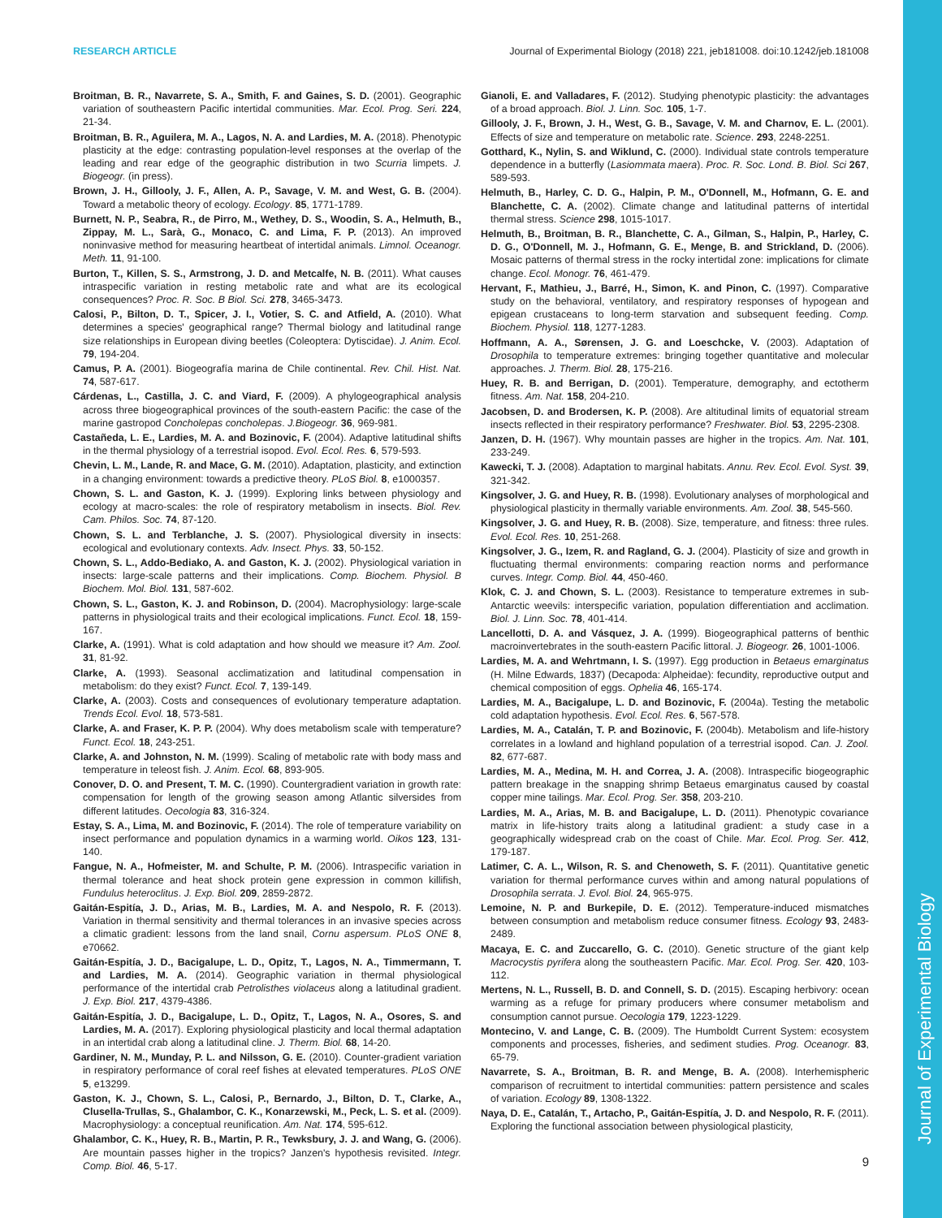Journal of Experimental Biology
RESEARCH ARTICLE Journal of Experimental Biology (2018) 221, jeb181008. doi:10.1242/jeb.181008
Broitman, B. R., Navarrete, S. A., Smith, F. and Gaines, S. D. (2001). Geographic variation of southeastern Pacific intertidal communities. Mar. Ecol. Prog. Seri. 224, 21-34.
Broitman, B. R., Aguilera, M. A., Lagos, N. A. and Lardies, M. A. (2018). Phenotypic plasticity at the edge: contrasting population-level responses at the overlap of the leading and rear edge of the geographic distribution in two Scurria limpets. J. Biogeogr. (in press).
Brown, J. H., Gillooly, J. F., Allen, A. P., Savage, V. M. and West, G. B. (2004). Toward a metabolic theory of ecology. Ecology. 85, 1771-1789.
Burnett, N. P., Seabra, R., de Pirro, M., Wethey, D. S., Woodin, S. A., Helmuth, B., Zippay, M. L., Sarà, G., Monaco, C. and Lima, F. P. (2013). An improved noninvasive method for measuring heartbeat of intertidal animals. Limnol. Oceanogr. Meth. 11, 91-100.
Burton, T., Killen, S. S., Armstrong, J. D. and Metcalfe, N. B. (2011). What causes intraspecific variation in resting metabolic rate and what are its ecological consequences? Proc. R. Soc. B Biol. Sci. 278, 3465-3473.
Calosi, P., Bilton, D. T., Spicer, J. I., Votier, S. C. and Atfield, A. (2010). What determines a species' geographical range? Thermal biology and latitudinal range size relationships in European diving beetles (Coleoptera: Dytiscidae). J. Anim. Ecol. 79, 194-204.
Camus, P. A. (2001). Biogeografía marina de Chile continental. Rev. Chil. Hist. Nat. 74, 587-617.
Cárdenas, L., Castilla, J. C. and Viard, F. (2009). A phylogeographical analysis across three biogeographical provinces of the south-eastern Pacific: the case of the marine gastropod Concholepas concholepas. J.Biogeogr. 36, 969-981.
Castañeda, L. E., Lardies, M. A. and Bozinovic, F. (2004). Adaptive latitudinal shifts in the thermal physiology of a terrestrial isopod. Evol. Ecol. Res. 6, 579-593.
Chevin, L. M., Lande, R. and Mace, G. M. (2010). Adaptation, plasticity, and extinction in a changing environment: towards a predictive theory. PLoS Biol. 8, e1000357.
Chown, S. L. and Gaston, K. J. (1999). Exploring links between physiology and ecology at macro-scales: the role of respiratory metabolism in insects. Biol. Rev. Cam. Philos. Soc. 74, 87-120.
Chown, S. L. and Terblanche, J. S. (2007). Physiological diversity in insects: ecological and evolutionary contexts. Adv. Insect. Phys. 33, 50-152.
Chown, S. L., Addo-Bediako, A. and Gaston, K. J. (2002). Physiological variation in insects: large-scale patterns and their implications. Comp. Biochem. Physiol. B Biochem. Mol. Biol. 131, 587-602.
Chown, S. L., Gaston, K. J. and Robinson, D. (2004). Macrophysiology: large-scale patterns in physiological traits and their ecological implications. Funct. Ecol. 18, 159-167.
Clarke, A. (1991). What is cold adaptation and how should we measure it? Am. Zool. 31, 81-92.
Clarke, A. (1993). Seasonal acclimatization and latitudinal compensation in metabolism: do they exist? Funct. Ecol. 7, 139-149.
Clarke, A. (2003). Costs and consequences of evolutionary temperature adaptation. Trends Ecol. Evol. 18, 573-581.
Clarke, A. and Fraser, K. P. P. (2004). Why does metabolism scale with temperature? Funct. Ecol. 18, 243-251.
Clarke, A. and Johnston, N. M. (1999). Scaling of metabolic rate with body mass and temperature in teleost fish. J. Anim. Ecol. 68, 893-905.
Conover, D. O. and Present, T. M. C. (1990). Countergradient variation in growth rate: compensation for length of the growing season among Atlantic silversides from different latitudes. Oecologia 83, 316-324.
Estay, S. A., Lima, M. and Bozinovic, F. (2014). The role of temperature variability on insect performance and population dynamics in a warming world. Oikos 123, 131-140.
Fangue, N. A., Hofmeister, M. and Schulte, P. M. (2006). Intraspecific variation in thermal tolerance and heat shock protein gene expression in common killifish, Fundulus heteroclitus. J. Exp. Biol. 209, 2859-2872.
Gaitán-Espitía, J. D., Arias, M. B., Lardies, M. A. and Nespolo, R. F. (2013). Variation in thermal sensitivity and thermal tolerances in an invasive species across a climatic gradient: lessons from the land snail, Cornu aspersum. PLoS ONE 8, e70662.
Gaitán-Espitía, J. D., Bacigalupe, L. D., Opitz, T., Lagos, N. A., Timmermann, T. and Lardies, M. A. (2014). Geographic variation in thermal physiological performance of the intertidal crab Petrolisthes violaceus along a latitudinal gradient. J. Exp. Biol. 217, 4379-4386.
Gaitán-Espitía, J. D., Bacigalupe, L. D., Opitz, T., Lagos, N. A., Osores, S. and Lardies, M. A. (2017). Exploring physiological plasticity and local thermal adaptation in an intertidal crab along a latitudinal cline. J. Therm. Biol. 68, 14-20.
Gardiner, N. M., Munday, P. L. and Nilsson, G. E. (2010). Counter-gradient variation in respiratory performance of coral reef fishes at elevated temperatures. PLoS ONE 5, e13299.
Gaston, K. J., Chown, S. L., Calosi, P., Bernardo, J., Bilton, D. T., Clarke, A., Clusella-Trullas, S., Ghalambor, C. K., Konarzewski, M., Peck, L. S. et al. (2009). Macrophysiology: a conceptual reunification. Am. Nat. 174, 595-612.
Ghalambor, C. K., Huey, R. B., Martin, P. R., Tewksbury, J. J. and Wang, G. (2006). Are mountain passes higher in the tropics? Janzen's hypothesis revisited. Integr. Comp. Biol. 46, 5-17.
Gianoli, E. and Valladares, F. (2012). Studying phenotypic plasticity: the advantages of a broad approach. Biol. J. Linn. Soc. 105, 1-7.
Gillooly, J. F., Brown, J. H., West, G. B., Savage, V. M. and Charnov, E. L. (2001). Effects of size and temperature on metabolic rate. Science. 293, 2248-2251.
Gotthard, K., Nylin, S. and Wiklund, C. (2000). Individual state controls temperature dependence in a butterfly (Lasiommata maera). Proc. R. Soc. Lond. B. Biol. Sci 267, 589-593.
Helmuth, B., Harley, C. D. G., Halpin, P. M., O'Donnell, M., Hofmann, G. E. and Blanchette, C. A. (2002). Climate change and latitudinal patterns of intertidal thermal stress. Science 298, 1015-1017.
Helmuth, B., Broitman, B. R., Blanchette, C. A., Gilman, S., Halpin, P., Harley, C. D. G., O'Donnell, M. J., Hofmann, G. E., Menge, B. and Strickland, D. (2006). Mosaic patterns of thermal stress in the rocky intertidal zone: implications for climate change. Ecol. Monogr. 76, 461-479.
Hervant, F., Mathieu, J., Barré, H., Simon, K. and Pinon, C. (1997). Comparative study on the behavioral, ventilatory, and respiratory responses of hypogean and epigean crustaceans to long-term starvation and subsequent feeding. Comp. Biochem. Physiol. 118, 1277-1283.
Hoffmann, A. A., Sørensen, J. G. and Loeschcke, V. (2003). Adaptation of Drosophila to temperature extremes: bringing together quantitative and molecular approaches. J. Therm. Biol. 28, 175-216.
Huey, R. B. and Berrigan, D. (2001). Temperature, demography, and ectotherm fitness. Am. Nat. 158, 204-210.
Jacobsen, D. and Brodersen, K. P. (2008). Are altitudinal limits of equatorial stream insects reflected in their respiratory performance? Freshwater. Biol. 53, 2295-2308.
Janzen, D. H. (1967). Why mountain passes are higher in the tropics. Am. Nat. 101, 233-249.
Kawecki, T. J. (2008). Adaptation to marginal habitats. Annu. Rev. Ecol. Evol. Syst. 39, 321-342.
Kingsolver, J. G. and Huey, R. B. (1998). Evolutionary analyses of morphological and physiological plasticity in thermally variable environments. Am. Zool. 38, 545-560.
Kingsolver, J. G. and Huey, R. B. (2008). Size, temperature, and fitness: three rules. Evol. Ecol. Res. 10, 251-268.
Kingsolver, J. G., Izem, R. and Ragland, G. J. (2004). Plasticity of size and growth in fluctuating thermal environments: comparing reaction norms and performance curves. Integr. Comp. Biol. 44, 450-460.
Klok, C. J. and Chown, S. L. (2003). Resistance to temperature extremes in sub-Antarctic weevils: interspecific variation, population differentiation and acclimation. Biol. J. Linn. Soc. 78, 401-414.
Lancellotti, D. A. and Vásquez, J. A. (1999). Biogeographical patterns of benthic macroinvertebrates in the south-eastern Pacific littoral. J. Biogeogr. 26, 1001-1006.
Lardies, M. A. and Wehrtmann, I. S. (1997). Egg production in Betaeus emarginatus (H. Milne Edwards, 1837) (Decapoda: Alpheidae): fecundity, reproductive output and chemical composition of eggs. Ophelia 46, 165-174.
Lardies, M. A., Bacigalupe, L. D. and Bozinovic, F. (2004a). Testing the metabolic cold adaptation hypothesis. Evol. Ecol. Res. 6, 567-578.
Lardies, M. A., Catalán, T. P. and Bozinovic, F. (2004b). Metabolism and life-history correlates in a lowland and highland population of a terrestrial isopod. Can. J. Zool. 82, 677-687.
Lardies, M. A., Medina, M. H. and Correa, J. A. (2008). Intraspecific biogeographic pattern breakage in the snapping shrimp Betaeus emarginatus caused by coastal copper mine tailings. Mar. Ecol. Prog. Ser. 358, 203-210.
Lardies, M. A., Arias, M. B. and Bacigalupe, L. D. (2011). Phenotypic covariance matrix in life-history traits along a latitudinal gradient: a study case in a geographically widespread crab on the coast of Chile. Mar. Ecol. Prog. Ser. 412, 179-187.
Latimer, C. A. L., Wilson, R. S. and Chenoweth, S. F. (2011). Quantitative genetic variation for thermal performance curves within and among natural populations of Drosophila serrata. J. Evol. Biol. 24, 965-975.
Lemoine, N. P. and Burkepile, D. E. (2012). Temperature-induced mismatches between consumption and metabolism reduce consumer fitness. Ecology 93, 2483-2489.
Macaya, E. C. and Zuccarello, G. C. (2010). Genetic structure of the giant kelp Macrocystis pyrifera along the southeastern Pacific. Mar. Ecol. Prog. Ser. 420, 103-112.
Mertens, N. L., Russell, B. D. and Connell, S. D. (2015). Escaping herbivory: ocean warming as a refuge for primary producers where consumer metabolism and consumption cannot pursue. Oecologia 179, 1223-1229.
Montecino, V. and Lange, C. B. (2009). The Humboldt Current System: ecosystem components and processes, fisheries, and sediment studies. Prog. Oceanogr. 83, 65-79.
Navarrete, S. A., Broitman, B. R. and Menge, B. A. (2008). Interhemispheric comparison of recruitment to intertidal communities: pattern persistence and scales of variation. Ecology 89, 1308-1322.
Naya, D. E., Catalán, T., Artacho, P., Gaitán-Espitía, J. D. and Nespolo, R. F. (2011). Exploring the functional association between physiological plasticity,
9